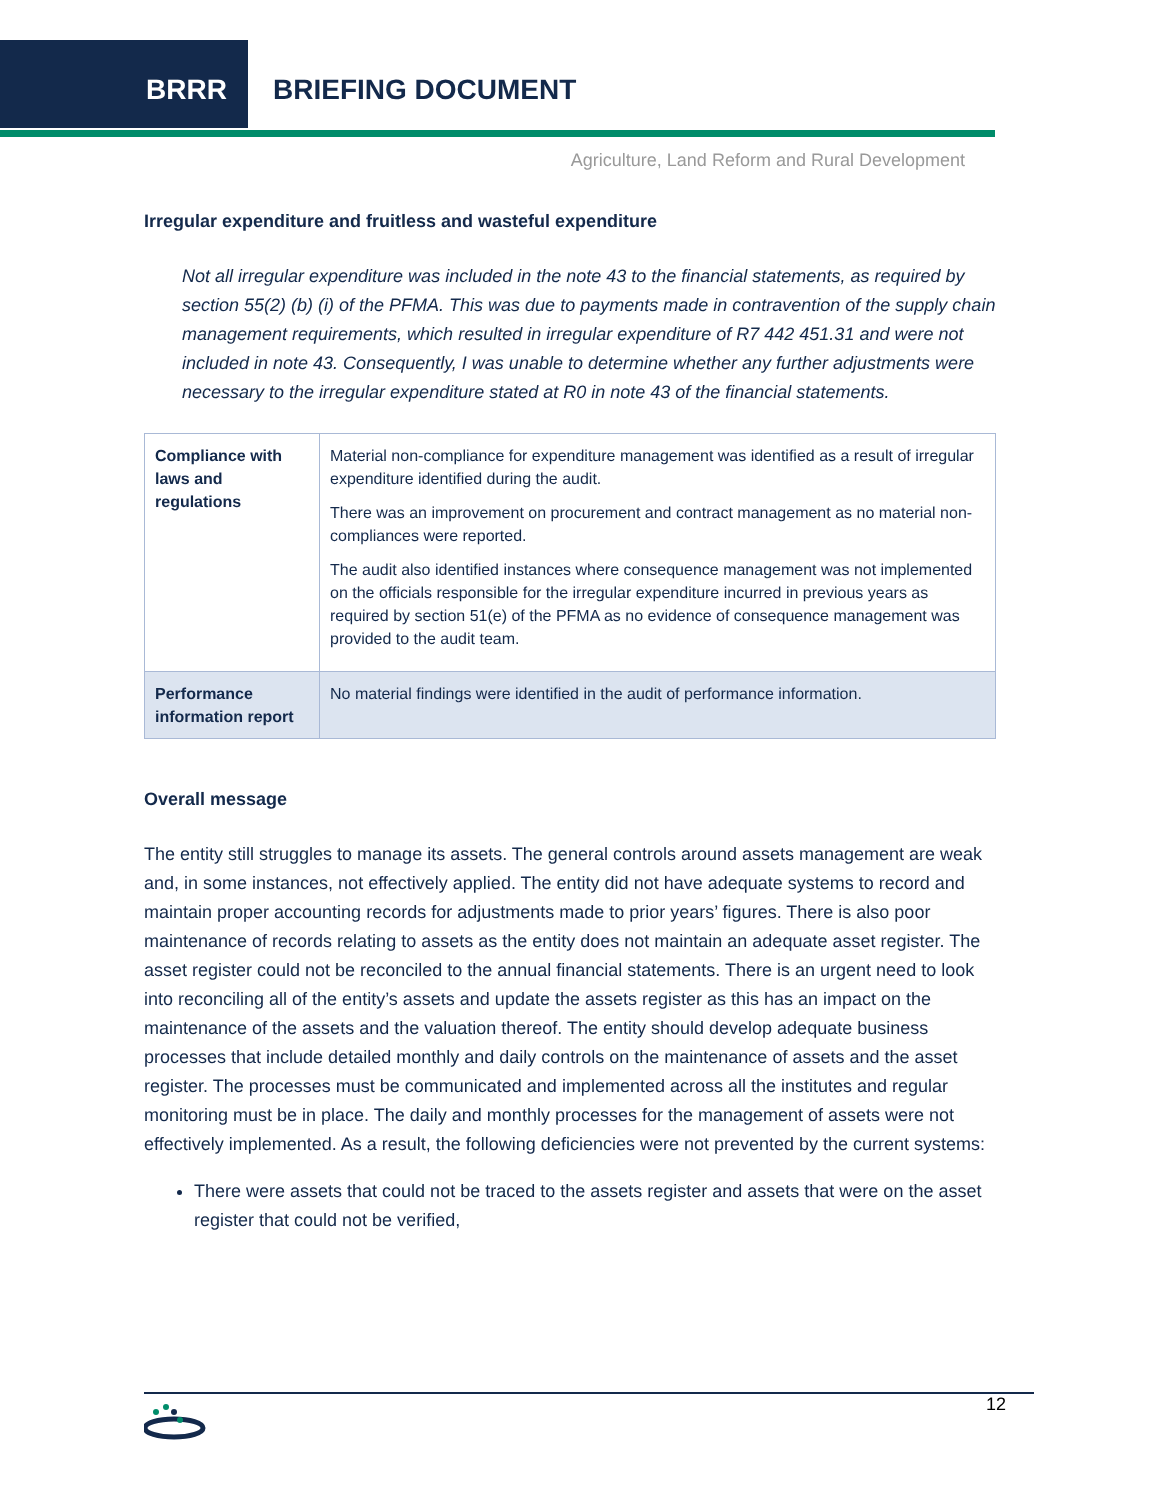BRRR BRIEFING DOCUMENT
Agriculture, Land Reform and Rural Development
Irregular expenditure and fruitless and wasteful expenditure
Not all irregular expenditure was included in the note 43 to the financial statements, as required by section 55(2) (b) (i) of the PFMA. This was due to payments made in contravention of the supply chain management requirements, which resulted in irregular expenditure of R7 442 451.31 and were not included in note 43. Consequently, I was unable to determine whether any further adjustments were necessary to the irregular expenditure stated at R0 in note 43 of the financial statements.
| Compliance with laws and regulations | Material non-compliance for expenditure management was identified as a result of irregular expenditure identified during the audit. There was an improvement on procurement and contract management as no material non-compliances were reported. The audit also identified instances where consequence management was not implemented on the officials responsible for the irregular expenditure incurred in previous years as required by section 51(e) of the PFMA as no evidence of consequence management was provided to the audit team. |
| Performance information report | No material findings were identified in the audit of performance information. |
Overall message
The entity still struggles to manage its assets. The general controls around assets management are weak and, in some instances, not effectively applied. The entity did not have adequate systems to record and maintain proper accounting records for adjustments made to prior years’ figures. There is also poor maintenance of records relating to assets as the entity does not maintain an adequate asset register. The asset register could not be reconciled to the annual financial statements. There is an urgent need to look into reconciling all of the entity’s assets and update the assets register as this has an impact on the maintenance of the assets and the valuation thereof. The entity should develop adequate business processes that include detailed monthly and daily controls on the maintenance of assets and the asset register. The processes must be communicated and implemented across all the institutes and regular monitoring must be in place. The daily and monthly processes for the management of assets were not effectively implemented. As a result, the following deficiencies were not prevented by the current systems:
There were assets that could not be traced to the assets register and assets that were on the asset register that could not be verified,
12